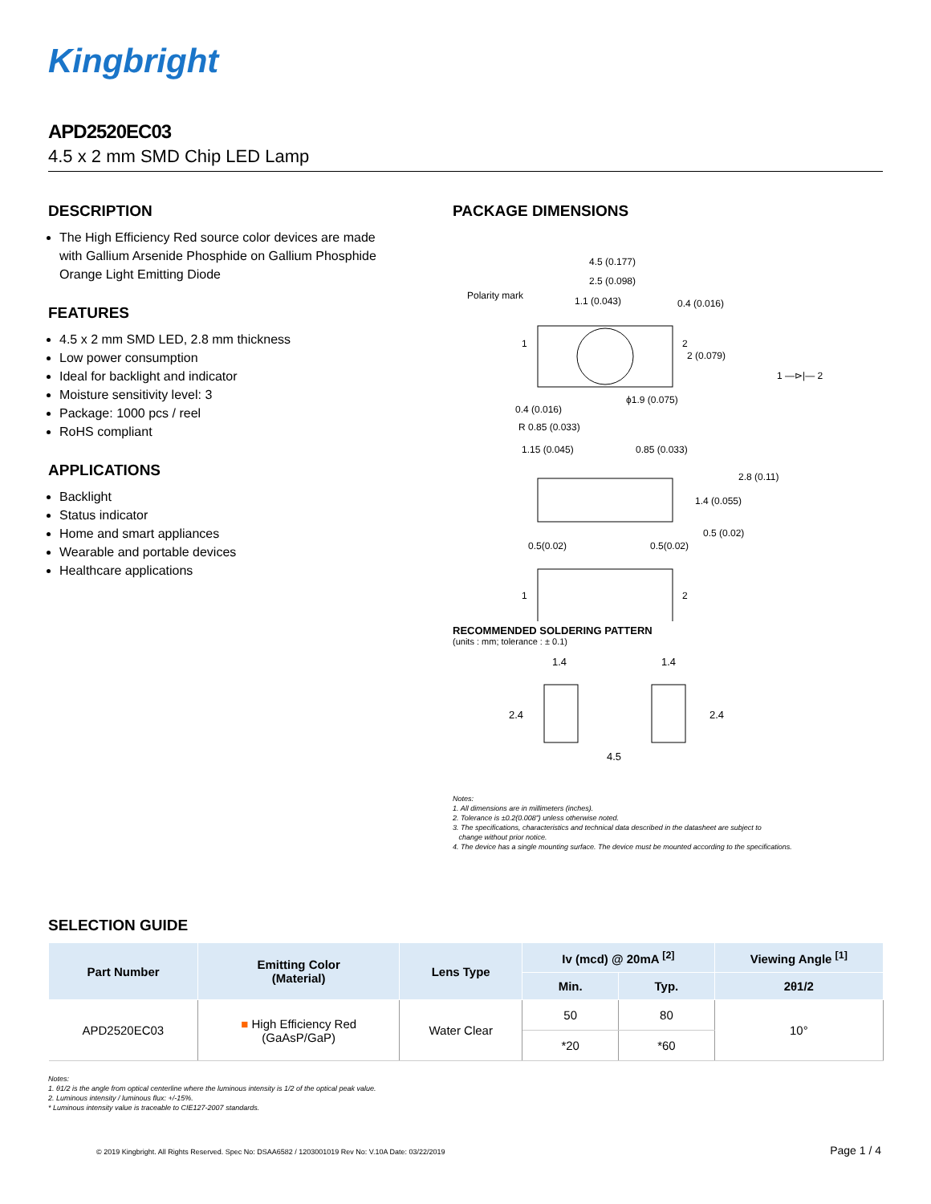Kingbright
APD2520EC03
4.5 x 2 mm SMD Chip LED Lamp
DESCRIPTION
The High Efficiency Red source color devices are made with Gallium Arsenide Phosphide on Gallium Phosphide Orange Light Emitting Diode
FEATURES
4.5 x 2 mm SMD LED, 2.8 mm thickness
Low power consumption
Ideal for backlight and indicator
Moisture sensitivity level: 3
Package: 1000 pcs / reel
RoHS compliant
APPLICATIONS
Backlight
Status indicator
Home and smart appliances
Wearable and portable devices
Healthcare applications
PACKAGE DIMENSIONS
4.5 (0.177)
2.5 (0.098)
Polarity mark
1.1 (0.043)
0.4 (0.016)
1
2
2 (0.079)
1 —⊳|— 2
ϕ1.9 (0.075)
0.4 (0.016)
R 0.85 (0.033)
1.15 (0.045)
0.85 (0.033)
2.8 (0.11)
1.4 (0.055)
0.5 (0.02)
0.5(0.02)
0.5(0.02)
1
2
RECOMMENDED SOLDERING PATTERN
(units : mm; tolerance : ± 0.1)
1.4
1.4
2.4
2.4
4.5
Notes:
1. All dimensions are in millimeters (inches).
2. Tolerance is ±0.2(0.008") unless otherwise noted.
3. The specifications, characteristics and technical data described in the datasheet are subject to
change without prior notice.
4. The device has a single mounting surface. The device must be mounted according to the specifications.
SELECTION GUIDE
| Part Number | Emitting Color (Material) | Lens Type | Iv (mcd) @ 20mA <sup>[2]</sup> | | Viewing Angle <sup>[1]</sup> |
| --- | --- | --- | --- | --- | --- |
| | | | Min. | Typ. | 2θ1/2 |
| APD2520EC03 | ■ High Efficiency Red (GaAsP/GaP) | Water Clear | 50 | 80 | 10° |
| | | | *20 | *60 | |
Notes:
1. θ1/2 is the angle from optical centerline where the luminous intensity is 1/2 of the optical peak value.
2. Luminous intensity / luminous flux: +/-15%.
* Luminous intensity value is traceable to CIE127-2007 standards.
© 2019 Kingbright. All Rights Reserved. Spec No: DSAA6582 / 1203001019 Rev No: V.10A Date: 03/22/2019
Page 1 / 4